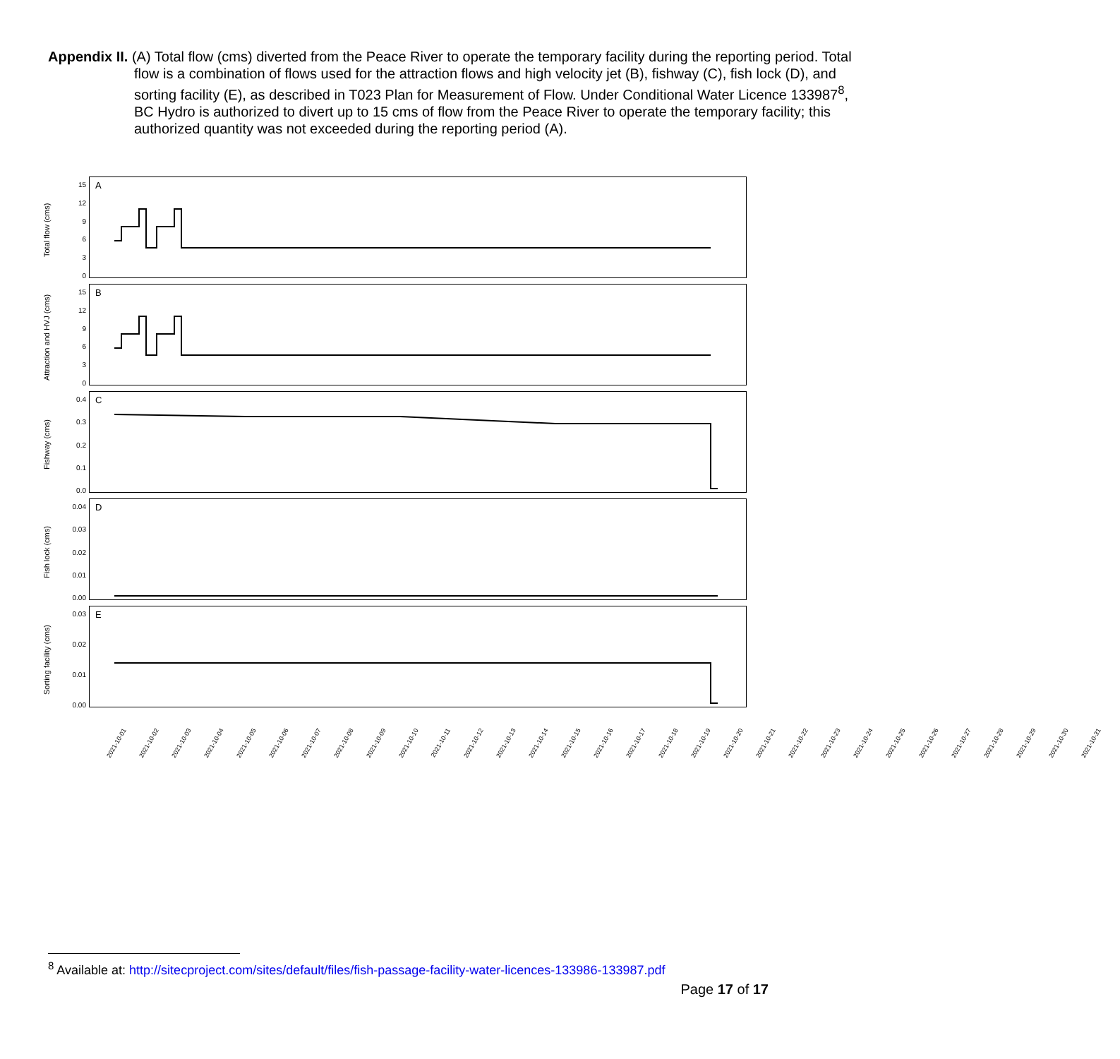Appendix II. (A) Total flow (cms) diverted from the Peace River to operate the temporary facility during the reporting period. Total flow is a combination of flows used for the attraction flows and high velocity jet (B), fishway (C), fish lock (D), and sorting facility (E), as described in T023 Plan for Measurement of Flow. Under Conditional Water Licence 133987<sup>8</sup>, BC Hydro is authorized to divert up to 15 cms of flow from the Peace River to operate the temporary facility; this authorized quantity was not exceeded during the reporting period (A).
Total flow (cms)
15
12
9630
A
Attraction and HVJ (cms)
15
12
9630
B
Fishway (cms)
0.4
0.3
0.2
0.1
0.0
C
Fish lock (cms)
0.04
0.03
0.02
0.01
0.00
D
Sorting facility (cms)
0.03
0.02
0.01
0.00
E
2021-10-01 2021-10-02 2021-10-03 2021-10-04 2021-10-05 2021-10-06 2021-10-07 2021-10-08 2021-10-09 2021-10-10 2021-10-11 2021-10-12 2021-10-13 2021-10-14 2021-10-15 2021-10-16 2021-10-17 2021-10-18 2021-10-19 2021-10-20 2021-10-21 2021-10-22 2021-10-23 2021-10-24 2021-10-25 2021-10-26 2021-10-27 2021-10-28 2021-10-29 2021-10-30 2021-10-31
<sup>8</sup> Available at: http://sitecproject.com/sites/default/files/fish-passage-facility-water-licences-133986-133987.pdf
Page 17 of 17